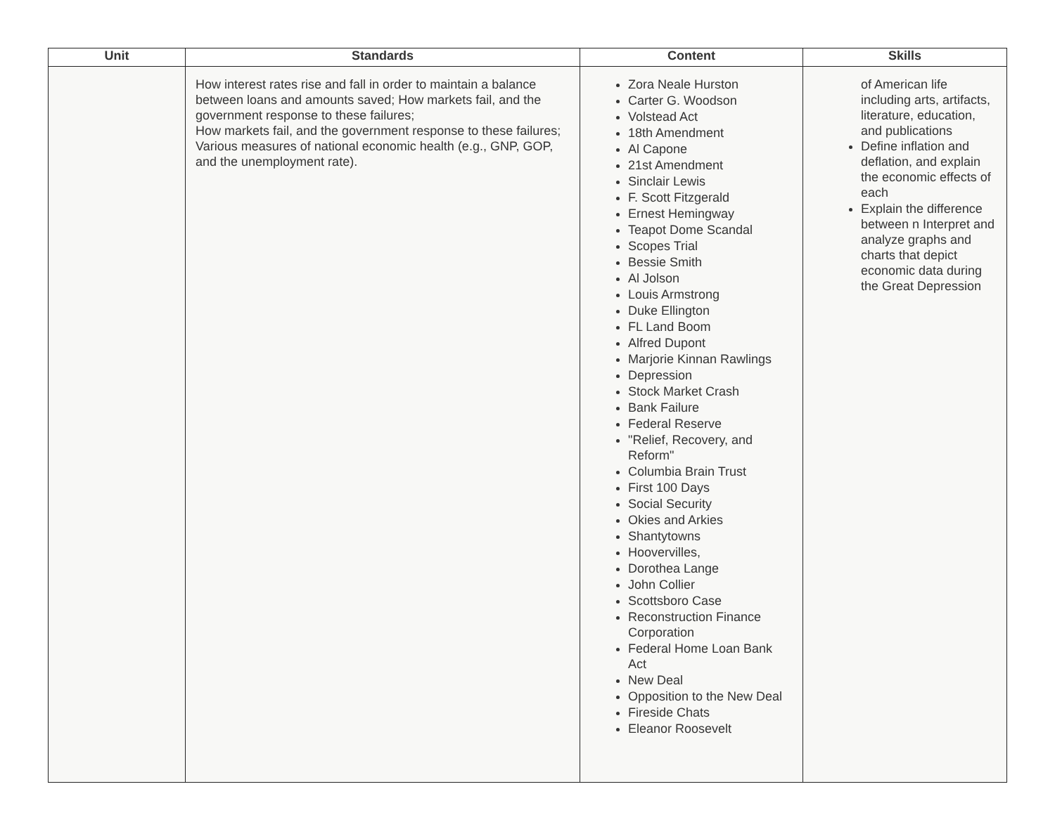| Unit | Standards | Content | Skills |
| --- | --- | --- | --- |
| | How interest rates rise and fall in order to maintain a balance between loans and amounts saved; How markets fail, and the government response to these failures; How markets fail, and the government response to these failures; Various measures of national economic health (e.g., GNP, GOP, and the unemployment rate). | Zora Neale Hurston Carter G. Woodson Volstead Act 18th Amendment Al Capone 21st Amendment Sinclair Lewis F. Scott Fitzgerald Ernest Hemingway Teapot Dome Scandal Scopes Trial Bessie Smith Al Jolson Louis Armstrong Duke Ellington FL Land Boom Alfred Dupont Marjorie Kinnan Rawlings Depression Stock Market Crash Bank Failure Federal Reserve "Relief, Recovery, and Reform" Columbia Brain Trust First 100 Days Social Security Okies and Arkies Shantytowns Hoovervilles, Dorothea Lange John Collier Scottsboro Case Reconstruction Finance Corporation Federal Home Loan Bank Act New Deal Opposition to the New Deal Fireside Chats Eleanor Roosevelt | of American life including arts, artifacts, literature, education, and publications Define inflation and deflation, and explain the economic effects of each Explain the difference between n Interpret and analyze graphs and charts that depict economic data during the Great Depression |